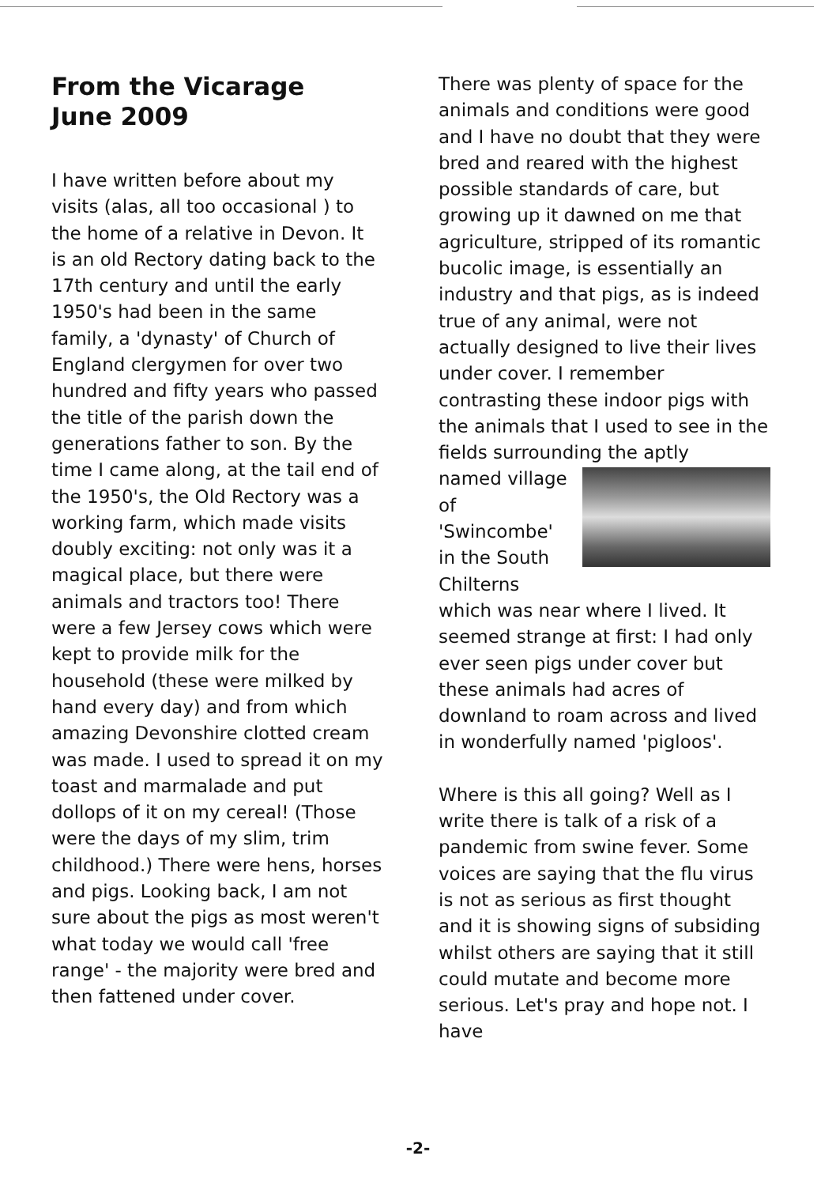From the Vicarage
June 2009
I have written before about my visits (alas, all too occasional ) to the home of a relative in Devon. It is an old Rectory dating back to the 17th century and until the early 1950's had been in the same family, a 'dynasty' of Church of England clergymen for over two hundred and fifty years who passed the title of the parish down the generations father to son. By the time I came along, at the tail end of the 1950's, the Old Rectory was a working farm, which made visits doubly exciting: not only was it a magical place, but there were animals and tractors too! There were a few Jersey cows which were kept to provide milk for the household (these were milked by hand every day) and from which amazing Devonshire clotted cream was made. I used to spread it on my toast and marmalade and put dollops of it on my cereal! (Those were the days of my slim, trim childhood.) There were hens, horses and pigs. Looking back, I am not sure about the pigs as most weren't what today we would call 'free range' - the majority were bred and then fattened under cover.
There was plenty of space for the animals and conditions were good and I have no doubt that they were bred and reared with the highest possible standards of care, but growing up it dawned on me that agriculture, stripped of its romantic bucolic image, is essentially an industry and that pigs, as is indeed true of any animal, were not actually designed to live their lives under cover. I remember contrasting these indoor pigs with the animals that I used to see in the fields surrounding the aptly
named village of 'Swincombe' in the South Chilterns
which was near where I lived. It seemed strange at first: I had only ever seen pigs under cover but these animals had acres of downland to roam across and lived in wonderfully named 'pigloos'.
Where is this all going? Well as I write there is talk of a risk of a pandemic from swine fever. Some voices are saying that the flu virus is not as serious as first thought and it is showing signs of subsiding whilst others are saying that it still could mutate and become more serious. Let's pray and hope not. I have
-2-